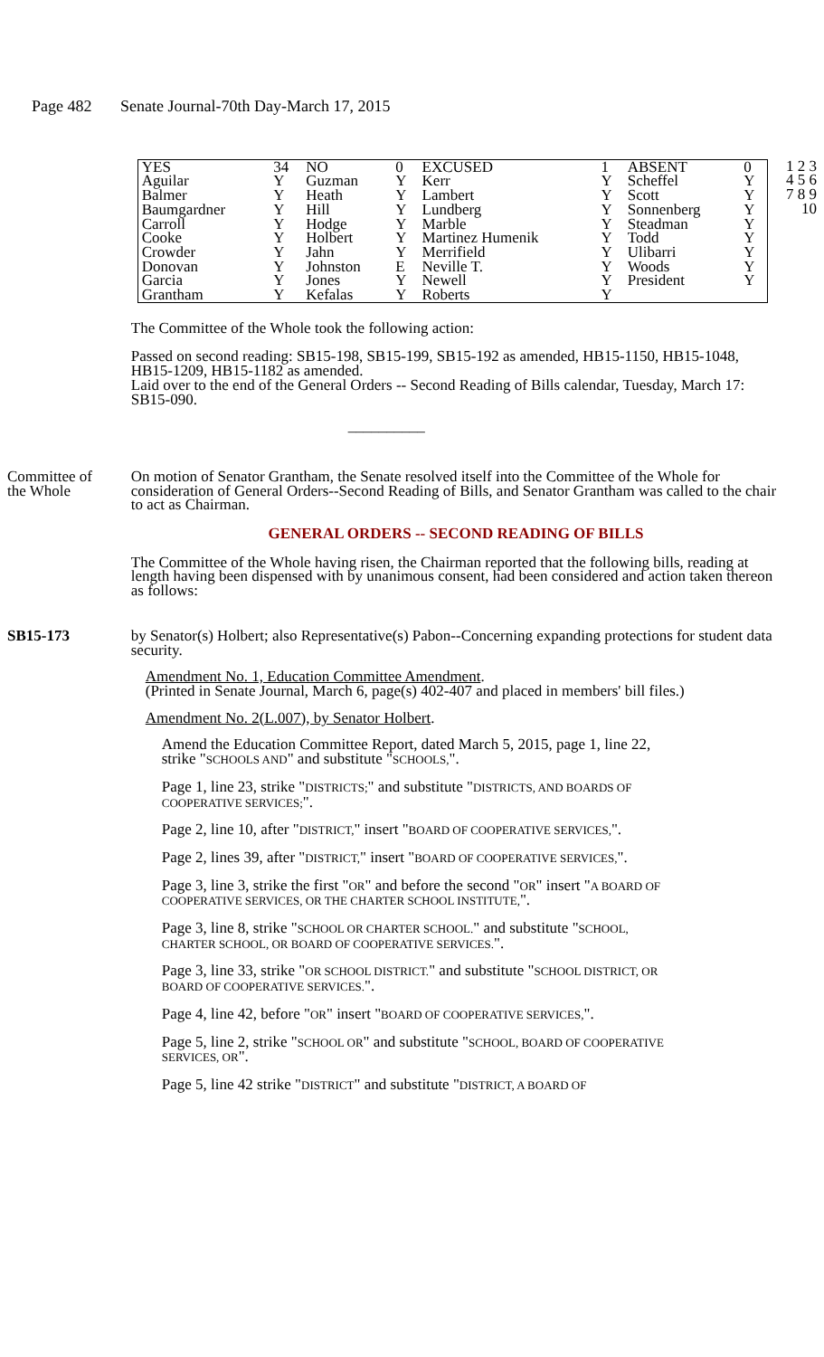Page 482 Senate Journal-70th Day-March 17, 2015
| YES | 34 | NO | 0 | EXCUSED | 1 | ABSENT | 0 |
| Aguilar | Y | Guzman | Y | Kerr | Y | Scheffel | Y |
| Balmer | Y | Heath | Y | Lambert | Y | Scott | Y |
| Baumgardner | Y | Hill | Y | Lundberg | Y | Sonnenberg | Y |
| Carroll | Y | Hodge | Y | Marble | Y | Steadman | Y |
| Cooke | Y | Holbert | Y | Martinez Humenik | Y | Todd | Y |
| Crowder | Y | Jahn | Y | Merrifield | Y | Ulibarri | Y |
| Donovan | Y | Johnston | E | Neville T. | Y | Woods | Y |
| Garcia | Y | Jones | Y | Newell | Y | President | Y |
| Grantham | Y | Kefalas | Y | Roberts | Y | | |
1 2 3 4 5 6 7 8 9 10
The Committee of the Whole took the following action:
Passed on second reading: SB15-198, SB15-199, SB15-192 as amended, HB15-1150, HB15-1048, HB15-1209, HB15-1182 as amended.
Laid over to the end of the General Orders -- Second Reading of Bills calendar, Tuesday, March 17: SB15-090.
__________
Committee of the Whole
On motion of Senator Grantham, the Senate resolved itself into the Committee of the Whole for consideration of General Orders--Second Reading of Bills, and Senator Grantham was called to the chair to act as Chairman.
GENERAL ORDERS -- SECOND READING OF BILLS
The Committee of the Whole having risen, the Chairman reported that the following bills, reading at length having been dispensed with by unanimous consent, had been considered and action taken thereon as follows:
SB15-173 by Senator(s) Holbert; also Representative(s) Pabon--Concerning expanding protections for student data security.
Amendment No. 1, Education Committee Amendment.
(Printed in Senate Journal, March 6, page(s) 402-407 and placed in members' bill files.)
Amendment No. 2(L.007), by Senator Holbert.
Amend the Education Committee Report, dated March 5, 2015, page 1, line 22, strike "SCHOOLS AND" and substitute "SCHOOLS,".
Page 1, line 23, strike "DISTRICTS;" and substitute "DISTRICTS, AND BOARDS OF COOPERATIVE SERVICES;".
Page 2, line 10, after "DISTRICT," insert "BOARD OF COOPERATIVE SERVICES,".
Page 2, lines 39, after "DISTRICT," insert "BOARD OF COOPERATIVE SERVICES,".
Page 3, line 3, strike the first "OR" and before the second "OR" insert "A BOARD OF COOPERATIVE SERVICES, OR THE CHARTER SCHOOL INSTITUTE,".
Page 3, line 8, strike "SCHOOL OR CHARTER SCHOOL." and substitute "SCHOOL, CHARTER SCHOOL, OR BOARD OF COOPERATIVE SERVICES.".
Page 3, line 33, strike "OR SCHOOL DISTRICT." and substitute "SCHOOL DISTRICT, OR BOARD OF COOPERATIVE SERVICES.".
Page 4, line 42, before "OR" insert "BOARD OF COOPERATIVE SERVICES,".
Page 5, line 2, strike "SCHOOL OR" and substitute "SCHOOL, BOARD OF COOPERATIVE SERVICES, OR".
Page 5, line 42 strike "DISTRICT" and substitute "DISTRICT, A BOARD OF